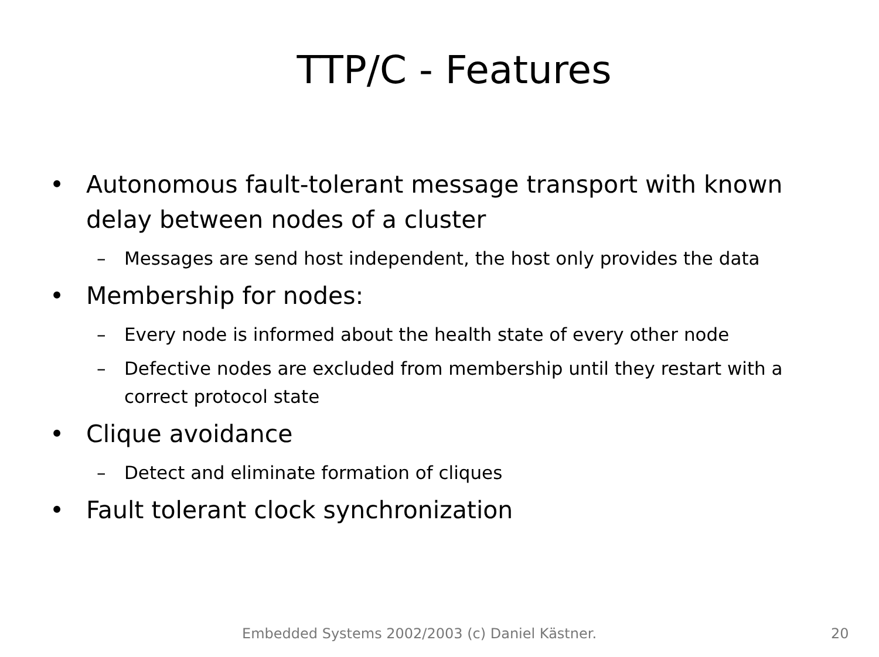TTP/C - Features
• Autonomous fault-tolerant message transport with known delay between nodes of a cluster
– Messages are send host independent, the host only provides the data
• Membership for nodes:
– Every node is informed about the health state of every other node
– Defective nodes are excluded from membership until they restart with a correct protocol state
• Clique avoidance
– Detect and eliminate formation of cliques
• Fault tolerant clock synchronization
Embedded Systems 2002/2003 (c) Daniel Kästner. 20